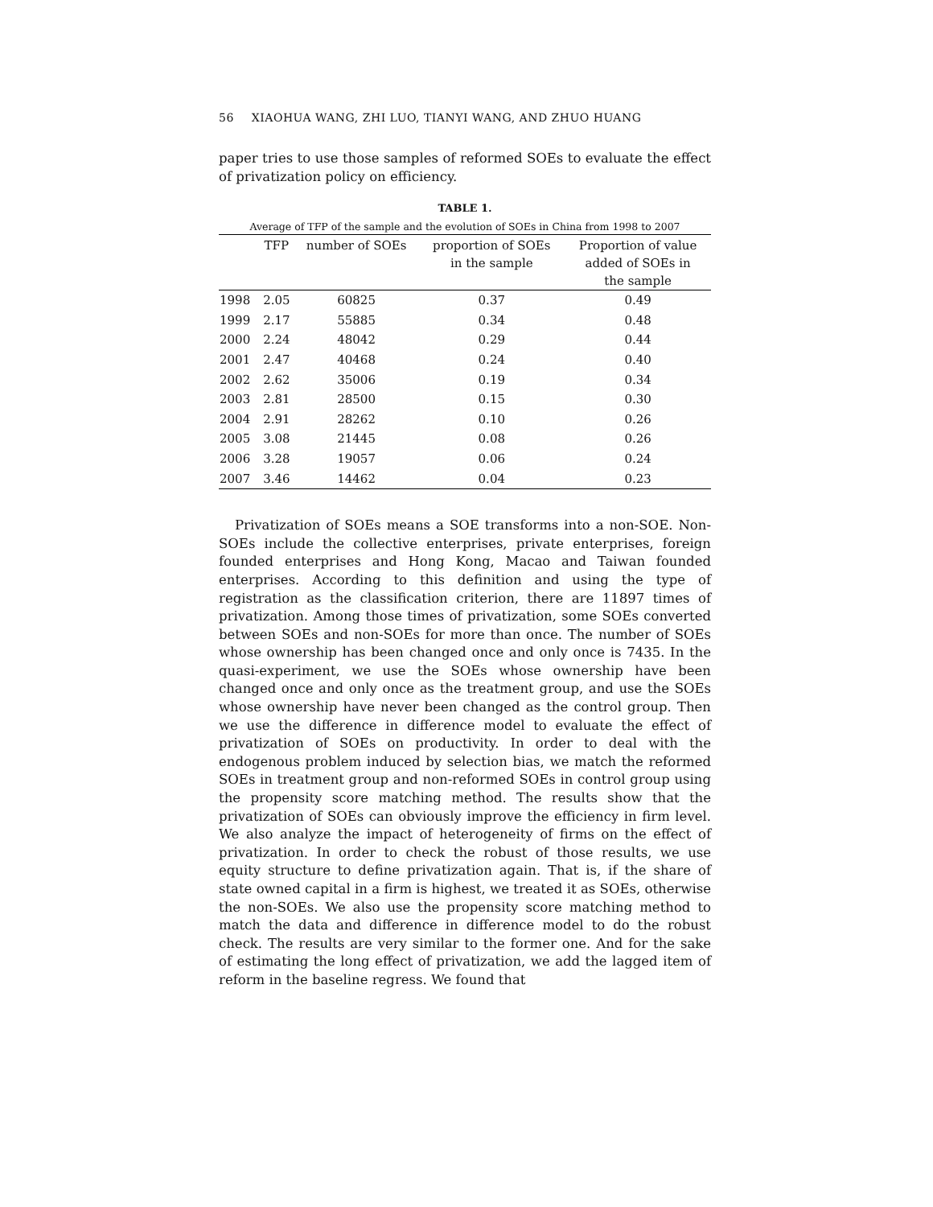56 XIAOHUA WANG, ZHI LUO, TIANYI WANG, AND ZHUO HUANG
paper tries to use those samples of reformed SOEs to evaluate the effect of privatization policy on efficiency.
TABLE 1.
Average of TFP of the sample and the evolution of SOEs in China from 1998 to 2007
| | TFP | number of SOEs | proportion of SOEs in the sample | Proportion of value added of SOEs in the sample |
| --- | --- | --- | --- | --- |
| 1998 | 2.05 | 60825 | 0.37 | 0.49 |
| 1999 | 2.17 | 55885 | 0.34 | 0.48 |
| 2000 | 2.24 | 48042 | 0.29 | 0.44 |
| 2001 | 2.47 | 40468 | 0.24 | 0.40 |
| 2002 | 2.62 | 35006 | 0.19 | 0.34 |
| 2003 | 2.81 | 28500 | 0.15 | 0.30 |
| 2004 | 2.91 | 28262 | 0.10 | 0.26 |
| 2005 | 3.08 | 21445 | 0.08 | 0.26 |
| 2006 | 3.28 | 19057 | 0.06 | 0.24 |
| 2007 | 3.46 | 14462 | 0.04 | 0.23 |
Privatization of SOEs means a SOE transforms into a non-SOE. Non-SOEs include the collective enterprises, private enterprises, foreign founded enterprises and Hong Kong, Macao and Taiwan founded enterprises. According to this definition and using the type of registration as the classification criterion, there are 11897 times of privatization. Among those times of privatization, some SOEs converted between SOEs and non-SOEs for more than once. The number of SOEs whose ownership has been changed once and only once is 7435. In the quasi-experiment, we use the SOEs whose ownership have been changed once and only once as the treatment group, and use the SOEs whose ownership have never been changed as the control group. Then we use the difference in difference model to evaluate the effect of privatization of SOEs on productivity. In order to deal with the endogenous problem induced by selection bias, we match the reformed SOEs in treatment group and non-reformed SOEs in control group using the propensity score matching method. The results show that the privatization of SOEs can obviously improve the efficiency in firm level. We also analyze the impact of heterogeneity of firms on the effect of privatization. In order to check the robust of those results, we use equity structure to define privatization again. That is, if the share of state owned capital in a firm is highest, we treated it as SOEs, otherwise the non-SOEs. We also use the propensity score matching method to match the data and difference in difference model to do the robust check. The results are very similar to the former one. And for the sake of estimating the long effect of privatization, we add the lagged item of reform in the baseline regress. We found that